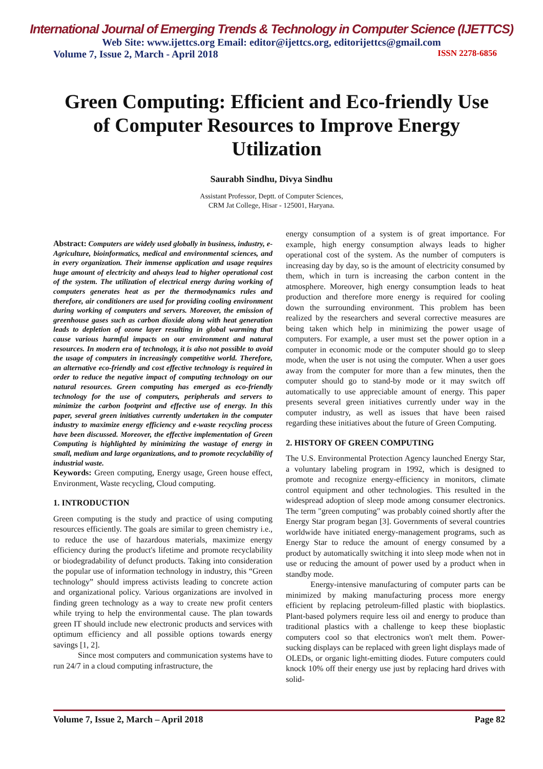International Journal of Emerging Trends & Technology in Computer Science (IJETTCS)
Web Site: www.ijettcs.org Email: editor@ijettcs.org, editorijettcs@gmail.com
Volume 7, Issue 2, March - April 2018 ISSN 2278-6856
Green Computing: Efficient and Eco-friendly Use of Computer Resources to Improve Energy Utilization
Saurabh Sindhu, Divya Sindhu
Assistant Professor, Deptt. of Computer Sciences,
CRM Jat College, Hisar - 125001, Haryana.
Abstract: Computers are widely used globally in business, industry, e-Agriculture, bioinformatics, medical and environmental sciences, and in every organization. Their immense application and usage requires huge amount of electricity and always lead to higher operational cost of the system. The utilization of electrical energy during working of computers generates heat as per the thermodynamics rules and therefore, air conditioners are used for providing cooling environment during working of computers and servers. Moreover, the emission of greenhouse gases such as carbon dioxide along with heat generation leads to depletion of ozone layer resulting in global warming that cause various harmful impacts on our environment and natural resources. In modern era of technology, it is also not possible to avoid the usage of computers in increasingly competitive world. Therefore, an alternative eco-friendly and cost effective technology is required in order to reduce the negative impact of computing technology on our natural resources. Green computing has emerged as eco-friendly technology for the use of computers, peripherals and servers to minimize the carbon footprint and effective use of energy. In this paper, several green initiatives currently undertaken in the computer industry to maximize energy efficiency and e-waste recycling process have been discussed. Moreover, the effective implementation of Green Computing is highlighted by minimizing the wastage of energy in small, medium and large organizations, and to promote recyclability of industrial waste.
Keywords: Green computing, Energy usage, Green house effect, Environment, Waste recycling, Cloud computing.
1. INTRODUCTION
Green computing is the study and practice of using computing resources efficiently. The goals are similar to green chemistry i.e., to reduce the use of hazardous materials, maximize energy efficiency during the product's lifetime and promote recyclability or biodegradability of defunct products. Taking into consideration the popular use of information technology in industry, this “Green technology” should impress activists leading to concrete action and organizational policy. Various organizations are involved in finding green technology as a way to create new profit centers while trying to help the environmental cause. The plan towards green IT should include new electronic products and services with optimum efficiency and all possible options towards energy savings [1, 2].
Since most computers and communication systems have to run 24/7 in a cloud computing infrastructure, the
energy consumption of a system is of great importance. For example, high energy consumption always leads to higher operational cost of the system. As the number of computers is increasing day by day, so is the amount of electricity consumed by them, which in turn is increasing the carbon content in the atmosphere. Moreover, high energy consumption leads to heat production and therefore more energy is required for cooling down the surrounding environment. This problem has been realized by the researchers and several corrective measures are being taken which help in minimizing the power usage of computers. For example, a user must set the power option in a computer in economic mode or the computer should go to sleep mode, when the user is not using the computer. When a user goes away from the computer for more than a few minutes, then the computer should go to stand-by mode or it may switch off automatically to use appreciable amount of energy. This paper presents several green initiatives currently under way in the computer industry, as well as issues that have been raised regarding these initiatives about the future of Green Computing.
2. HISTORY OF GREEN COMPUTING
The U.S. Environmental Protection Agency launched Energy Star, a voluntary labeling program in 1992, which is designed to promote and recognize energy-efficiency in monitors, climate control equipment and other technologies. This resulted in the widespread adoption of sleep mode among consumer electronics. The term "green computing" was probably coined shortly after the Energy Star program began [3]. Governments of several countries worldwide have initiated energy-management programs, such as Energy Star to reduce the amount of energy consumed by a product by automatically switching it into sleep mode when not in use or reducing the amount of power used by a product when in standby mode.
Energy-intensive manufacturing of computer parts can be minimized by making manufacturing process more energy efficient by replacing petroleum-filled plastic with bioplastics. Plant-based polymers require less oil and energy to produce than traditional plastics with a challenge to keep these bioplastic computers cool so that electronics won't melt them. Power-sucking displays can be replaced with green light displays made of OLEDs, or organic light-emitting diodes. Future computers could knock 10% off their energy use just by replacing hard drives with solid-
Volume 7, Issue 2, March – April 2018 Page 82